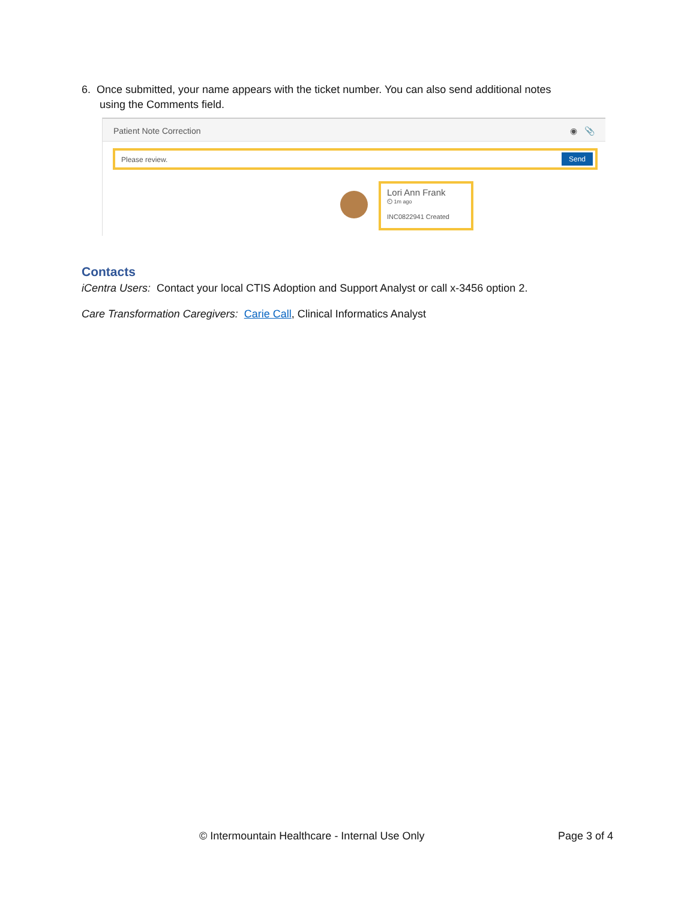6. Once submitted, your name appears with the ticket number. You can also send additional notes
using the Comments field.
Patient Note Correction ◉ 📎
Please review. Send
Lori Ann Frank
⏲ 1m ago
INC0822941 Created
Contacts
iCentra Users: Contact your local CTIS Adoption and Support Analyst or call x-3456 option 2.
Care Transformation Caregivers: Carie Call, Clinical Informatics Analyst
© Intermountain Healthcare - Internal Use Only Page 3 of 4